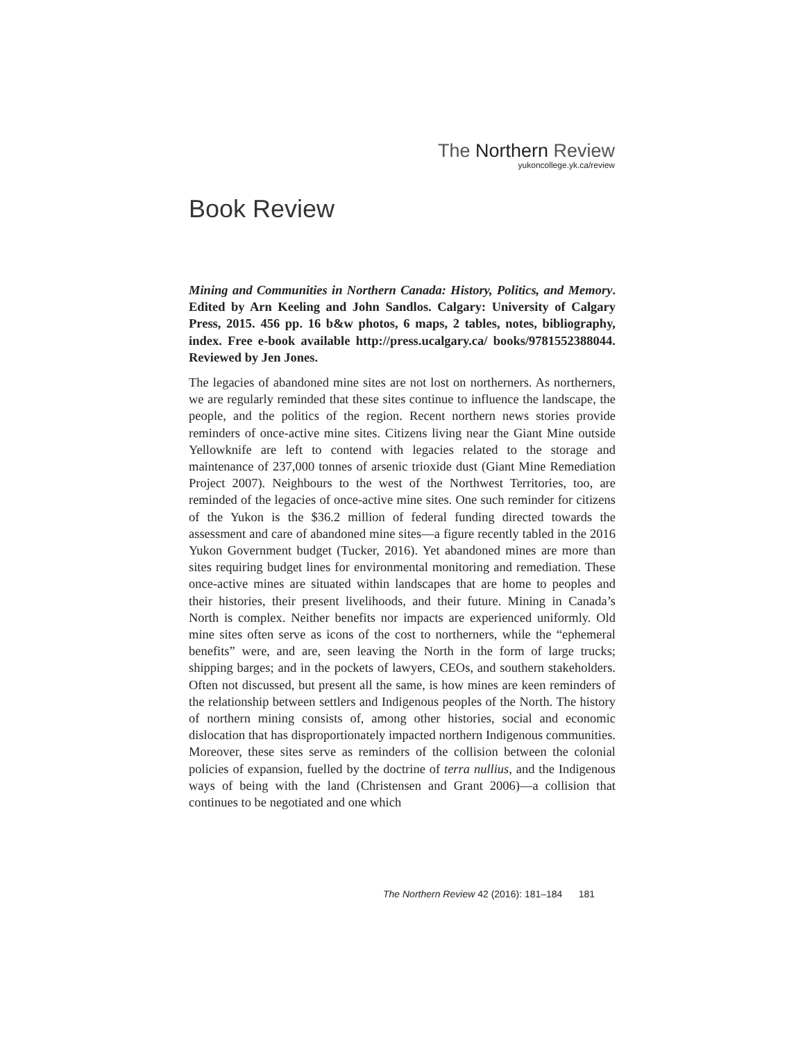The Northern Review
yukoncollege.yk.ca/review
Book Review
Mining and Communities in Northern Canada: History, Politics, and Memory. Edited by Arn Keeling and John Sandlos. Calgary: University of Calgary Press, 2015. 456 pp. 16 b&w photos, 6 maps, 2 tables, notes, bibliography, index. Free e-book available http://press.ucalgary.ca/ books/9781552388044. Reviewed by Jen Jones.
The legacies of abandoned mine sites are not lost on northerners. As northerners, we are regularly reminded that these sites continue to influence the landscape, the people, and the politics of the region. Recent northern news stories provide reminders of once-active mine sites. Citizens living near the Giant Mine outside Yellowknife are left to contend with legacies related to the storage and maintenance of 237,000 tonnes of arsenic trioxide dust (Giant Mine Remediation Project 2007). Neighbours to the west of the Northwest Territories, too, are reminded of the legacies of once-active mine sites. One such reminder for citizens of the Yukon is the $36.2 million of federal funding directed towards the assessment and care of abandoned mine sites—a figure recently tabled in the 2016 Yukon Government budget (Tucker, 2016). Yet abandoned mines are more than sites requiring budget lines for environmental monitoring and remediation. These once-active mines are situated within landscapes that are home to peoples and their histories, their present livelihoods, and their future. Mining in Canada’s North is complex. Neither benefits nor impacts are experienced uniformly. Old mine sites often serve as icons of the cost to northerners, while the “ephemeral benefits” were, and are, seen leaving the North in the form of large trucks; shipping barges; and in the pockets of lawyers, CEOs, and southern stakeholders. Often not discussed, but present all the same, is how mines are keen reminders of the relationship between settlers and Indigenous peoples of the North. The history of northern mining consists of, among other histories, social and economic dislocation that has disproportionately impacted northern Indigenous communities. Moreover, these sites serve as reminders of the collision between the colonial policies of expansion, fuelled by the doctrine of terra nullius, and the Indigenous ways of being with the land (Christensen and Grant 2006)—a collision that continues to be negotiated and one which
The Northern Review 42 (2016): 181–184 181